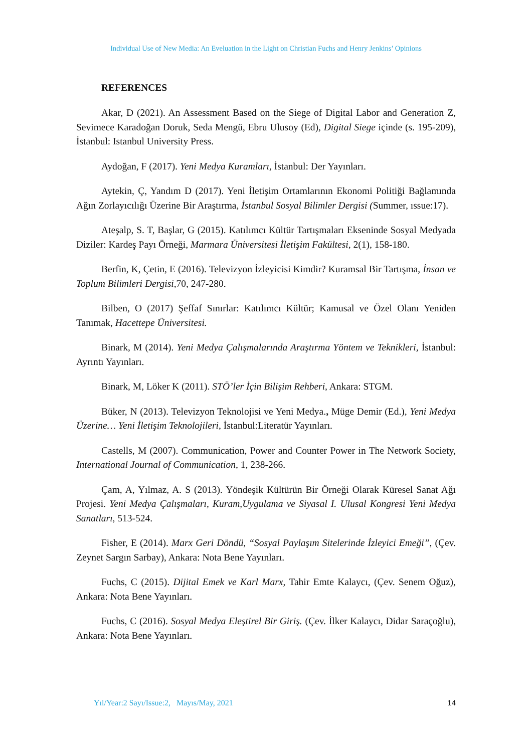Individual Use of New Media: An Eveluation in the Light on Christian Fuchs and Henry Jenkins’ Opinions
REFERENCES
Akar, D (2021). An Assessment Based on the Siege of Digital Labor and Generation Z, Sevimece Karadoğan Doruk, Seda Mengü, Ebru Ulusoy (Ed), Digital Siege içinde (s. 195-209), İstanbul: Istanbul University Press.
Aydoğan, F (2017). Yeni Medya Kuramları, İstanbul: Der Yayınları.
Aytekin, Ç, Yandım D (2017). Yeni İletişim Ortamlarının Ekonomi Politiği Bağlamında Ağın Zorlayıcılığı Üzerine Bir Araştırma, İstanbul Sosyal Bilimler Dergisi (Summer, ıssue:17).
Ateşalp, S. T, Başlar, G (2015). Katılımcı Kültür Tartışmaları Ekseninde Sosyal Medyada Diziler: Kardeş Payı Örneği, Marmara Üniversitesi İletişim Fakültesi, 2(1), 158-180.
Berfin, K, Çetin, E (2016). Televizyon İzleyicisi Kimdir? Kuramsal Bir Tartışma, İnsan ve Toplum Bilimleri Dergisi, 70, 247-280.
Bilben, O (2017) Şeffaf Sınırlar: Katılımcı Kültür; Kamusal ve Özel Olanı Yeniden Tanımak, Hacettepe Üniversitesi.
Binark, M (2014). Yeni Medya Çalışmalarında Araştırma Yöntem ve Teknikleri, İstanbul: Ayrıntı Yayınları.
Binark, M, Löker K (2011). STÖ’ler İçin Bilişim Rehberi, Ankara: STGM.
Büker, N (2013). Televizyon Teknolojisi ve Yeni Medya., Müge Demir (Ed.), Yeni Medya Üzerine… Yeni İletişim Teknolojileri, İstanbul:Literatür Yayınları.
Castells, M (2007). Communication, Power and Counter Power in The Network Society, International Journal of Communication, 1, 238-266.
Çam, A, Yılmaz, A. S (2013). Yöndeşik Kültürün Bir Örneği Olarak Küresel Sanat Ağı Projesi. Yeni Medya Çalışmaları, Kuram,Uygulama ve Siyasal I. Ulusal Kongresi Yeni Medya Sanatları, 513-524.
Fisher, E (2014). Marx Geri Döndü, “Sosyal Paylaşım Sitelerinde İzleyici Emeği”, (Çev. Zeynet Sargın Sarbay), Ankara: Nota Bene Yayınları.
Fuchs, C (2015). Dijital Emek ve Karl Marx, Tahir Emte Kalaycı, (Çev. Senem Oğuz), Ankara: Nota Bene Yayınları.
Fuchs, C (2016). Sosyal Medya Eleştirel Bir Giriş. (Çev. İlker Kalaycı, Didar Saraçoğlu), Ankara: Nota Bene Yayınları.
Yıl/Year:2 Sayı/Issue:2, Mayıs/May, 2021 14